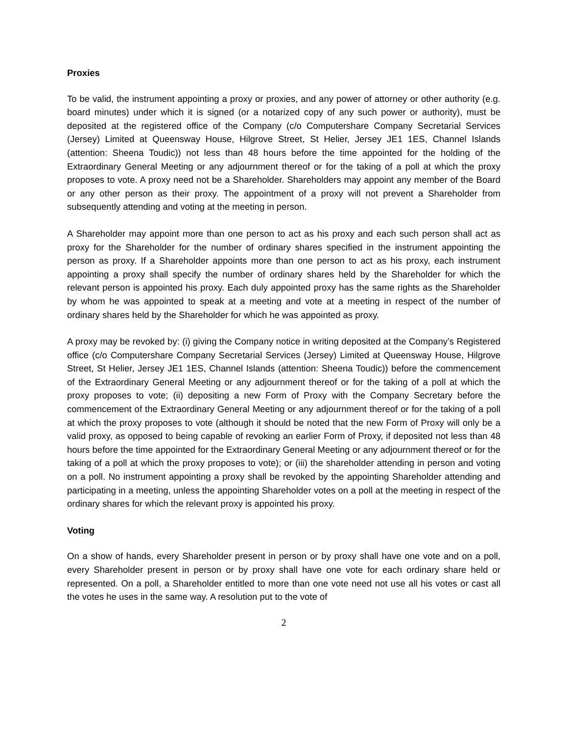Proxies
To be valid, the instrument appointing a proxy or proxies, and any power of attorney or other authority (e.g. board minutes) under which it is signed (or a notarized copy of any such power or authority), must be deposited at the registered office of the Company (c/o Computershare Company Secretarial Services (Jersey) Limited at Queensway House, Hilgrove Street, St Helier, Jersey JE1 1ES, Channel Islands (attention: Sheena Toudic)) not less than 48 hours before the time appointed for the holding of the Extraordinary General Meeting or any adjournment thereof or for the taking of a poll at which the proxy proposes to vote. A proxy need not be a Shareholder. Shareholders may appoint any member of the Board or any other person as their proxy. The appointment of a proxy will not prevent a Shareholder from subsequently attending and voting at the meeting in person.
A Shareholder may appoint more than one person to act as his proxy and each such person shall act as proxy for the Shareholder for the number of ordinary shares specified in the instrument appointing the person as proxy. If a Shareholder appoints more than one person to act as his proxy, each instrument appointing a proxy shall specify the number of ordinary shares held by the Shareholder for which the relevant person is appointed his proxy. Each duly appointed proxy has the same rights as the Shareholder by whom he was appointed to speak at a meeting and vote at a meeting in respect of the number of ordinary shares held by the Shareholder for which he was appointed as proxy.
A proxy may be revoked by: (i) giving the Company notice in writing deposited at the Company’s Registered office (c/o Computershare Company Secretarial Services (Jersey) Limited at Queensway House, Hilgrove Street, St Helier, Jersey JE1 1ES, Channel Islands (attention: Sheena Toudic)) before the commencement of the Extraordinary General Meeting or any adjournment thereof or for the taking of a poll at which the proxy proposes to vote; (ii) depositing a new Form of Proxy with the Company Secretary before the commencement of the Extraordinary General Meeting or any adjournment thereof or for the taking of a poll at which the proxy proposes to vote (although it should be noted that the new Form of Proxy will only be a valid proxy, as opposed to being capable of revoking an earlier Form of Proxy, if deposited not less than 48 hours before the time appointed for the Extraordinary General Meeting or any adjournment thereof or for the taking of a poll at which the proxy proposes to vote); or (iii) the shareholder attending in person and voting on a poll. No instrument appointing a proxy shall be revoked by the appointing Shareholder attending and participating in a meeting, unless the appointing Shareholder votes on a poll at the meeting in respect of the ordinary shares for which the relevant proxy is appointed his proxy.
Voting
On a show of hands, every Shareholder present in person or by proxy shall have one vote and on a poll, every Shareholder present in person or by proxy shall have one vote for each ordinary share held or represented. On a poll, a Shareholder entitled to more than one vote need not use all his votes or cast all the votes he uses in the same way. A resolution put to the vote of
2